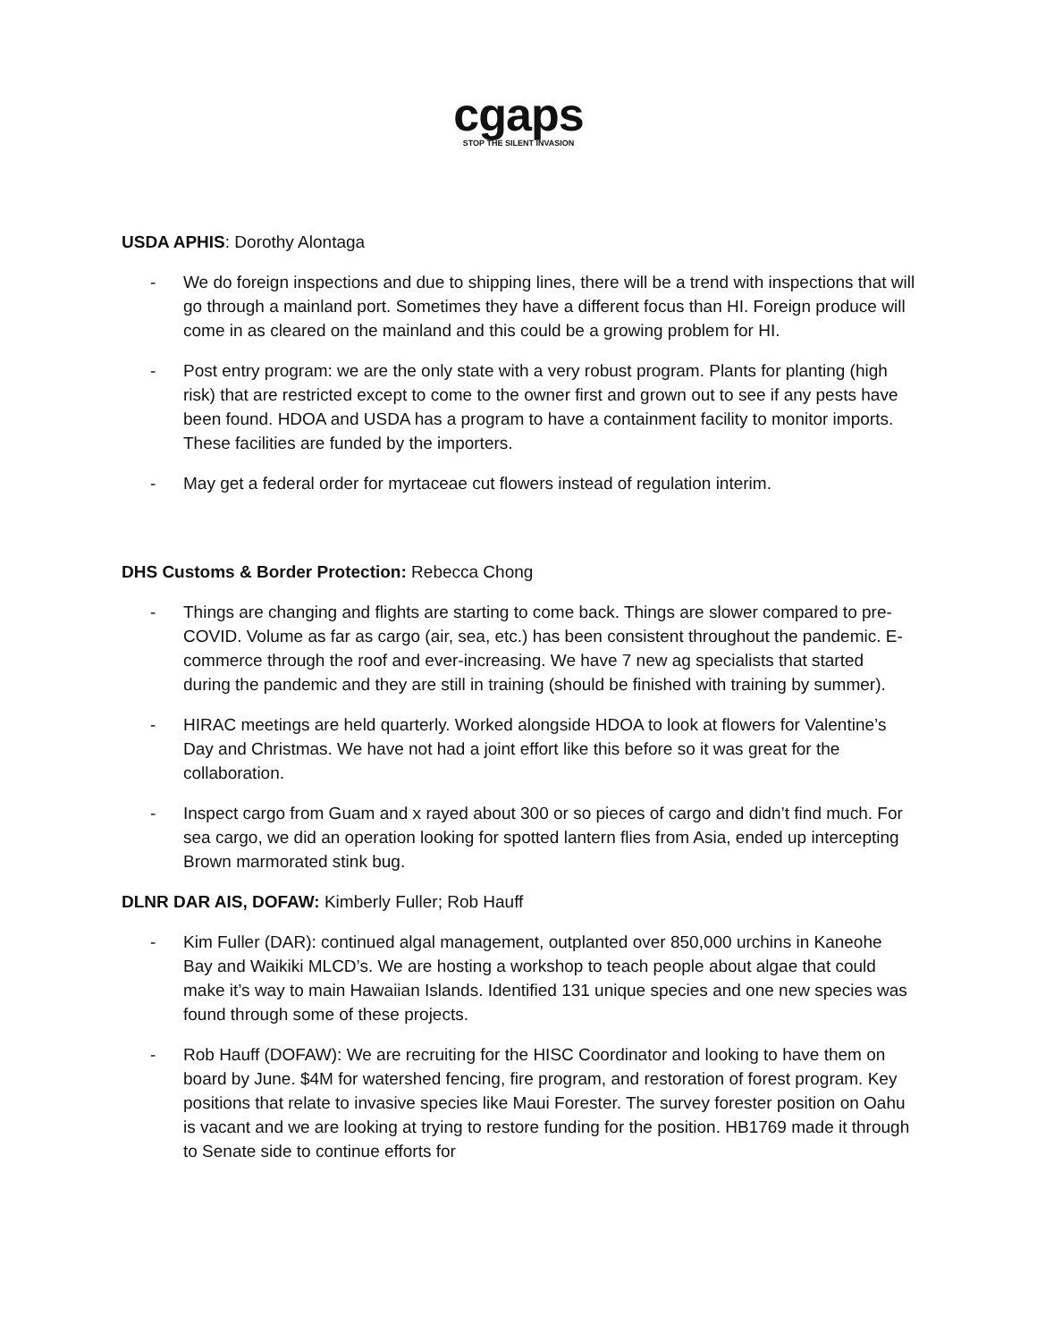cgaps
STOP THE SILENT INVASION
USDA APHIS: Dorothy Alontaga
- We do foreign inspections and due to shipping lines, there will be a trend with inspections that will go through a mainland port. Sometimes they have a different focus than HI. Foreign produce will come in as cleared on the mainland and this could be a growing problem for HI.
- Post entry program: we are the only state with a very robust program. Plants for planting (high risk) that are restricted except to come to the owner first and grown out to see if any pests have been found. HDOA and USDA has a program to have a containment facility to monitor imports. These facilities are funded by the importers.
- May get a federal order for myrtaceae cut flowers instead of regulation interim.
DHS Customs & Border Protection: Rebecca Chong
- Things are changing and flights are starting to come back. Things are slower compared to pre-COVID. Volume as far as cargo (air, sea, etc.) has been consistent throughout the pandemic. E-commerce through the roof and ever-increasing. We have 7 new ag specialists that started during the pandemic and they are still in training (should be finished with training by summer).
- HIRAC meetings are held quarterly. Worked alongside HDOA to look at flowers for Valentine’s Day and Christmas. We have not had a joint effort like this before so it was great for the collaboration.
- Inspect cargo from Guam and x rayed about 300 or so pieces of cargo and didn’t find much. For sea cargo, we did an operation looking for spotted lantern flies from Asia, ended up intercepting Brown marmorated stink bug.
DLNR DAR AIS, DOFAW: Kimberly Fuller; Rob Hauff
- Kim Fuller (DAR): continued algal management, outplanted over 850,000 urchins in Kaneohe Bay and Waikiki MLCD’s. We are hosting a workshop to teach people about algae that could make it’s way to main Hawaiian Islands. Identified 131 unique species and one new species was found through some of these projects.
- Rob Hauff (DOFAW): We are recruiting for the HISC Coordinator and looking to have them on board by June. $4M for watershed fencing, fire program, and restoration of forest program. Key positions that relate to invasive species like Maui Forester. The survey forester position on Oahu is vacant and we are looking at trying to restore funding for the position. HB1769 made it through to Senate side to continue efforts for